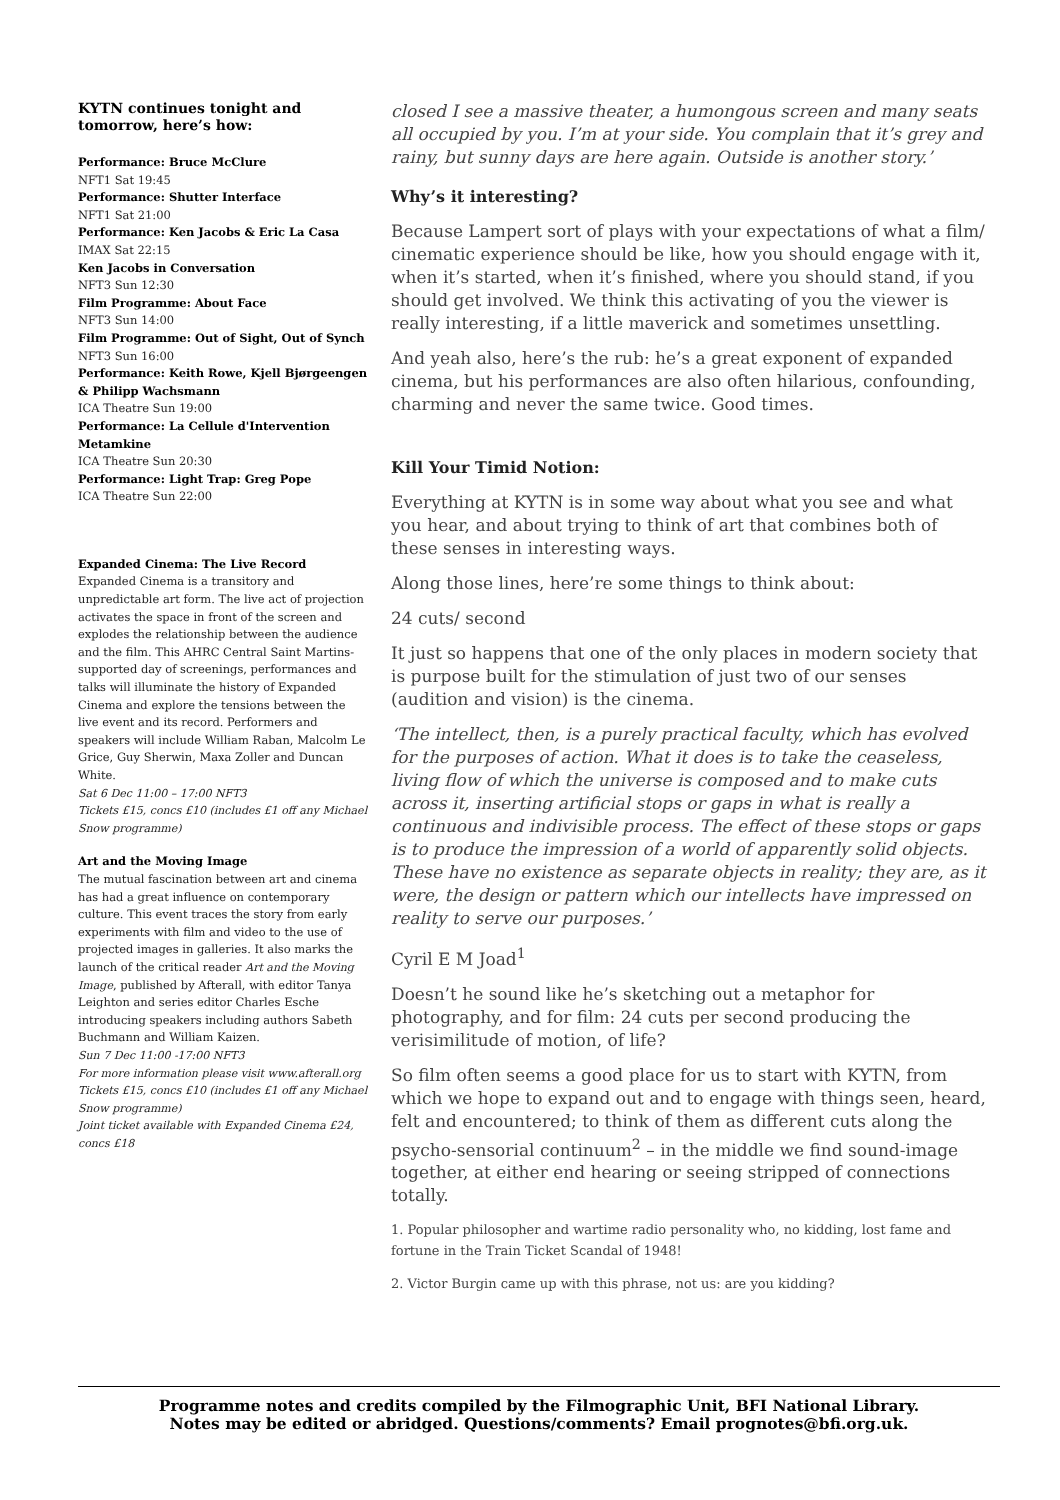KYTN continues tonight and tomorrow, here’s how:
Performance: Bruce McClure
NFT1 Sat 19:45
Performance: Shutter Interface
NFT1 Sat 21:00
Performance: Ken Jacobs & Eric La Casa
IMAX Sat 22:15
Ken Jacobs in Conversation
NFT3 Sun 12:30
Film Programme: About Face
NFT3 Sun 14:00
Film Programme: Out of Sight, Out of Synch
NFT3 Sun 16:00
Performance: Keith Rowe, Kjell Bjørgeengen & Philipp Wachsmann
ICA Theatre Sun 19:00
Performance: La Cellule d'Intervention Metamkine
ICA Theatre Sun 20:30
Performance: Light Trap: Greg Pope
ICA Theatre Sun 22:00
Expanded Cinema: The Live Record
Expanded Cinema is a transitory and unpredictable art form. The live act of projection activates the space in front of the screen and explodes the relationship between the audience and the film. This AHRC Central Saint Martins-supported day of screenings, performances and talks will illuminate the history of Expanded Cinema and explore the tensions between the live event and its record. Performers and speakers will include William Raban, Malcolm Le Grice, Guy Sherwin, Maxa Zoller and Duncan White.
Sat 6 Dec 11:00 – 17:00 NFT3
Tickets £15, concs £10 (includes £1 off any Michael Snow programme)
Art and the Moving Image
The mutual fascination between art and cinema has had a great influence on contemporary culture. This event traces the story from early experiments with film and video to the use of projected images in galleries. It also marks the launch of the critical reader Art and the Moving Image, published by Afterall, with editor Tanya Leighton and series editor Charles Esche introducing speakers including authors Sabeth Buchmann and William Kaizen.
Sun 7 Dec 11:00 -17:00 NFT3
For more information please visit www.afterall.org
Tickets £15, concs £10 (includes £1 off any Michael Snow programme)
Joint ticket available with Expanded Cinema £24, concs £18
closed I see a massive theater, a humongous screen and many seats all occupied by you. I’m at your side. You complain that it’s grey and rainy, but sunny days are here again. Outside is another story.’
Why’s it interesting?
Because Lampert sort of plays with your expectations of what a film/ cinematic experience should be like, how you should engage with it, when it’s started, when it’s finished, where you should stand, if you should get involved. We think this activating of you the viewer is really interesting, if a little maverick and sometimes unsettling.
And yeah also, here’s the rub: he’s a great exponent of expanded cinema, but his performances are also often hilarious, confounding, charming and never the same twice. Good times.
Kill Your Timid Notion:
Everything at KYTN is in some way about what you see and what you hear, and about trying to think of art that combines both of these senses in interesting ways.
Along those lines, here’re some things to think about:
24 cuts/ second
It just so happens that one of the only places in modern society that is purpose built for the stimulation of just two of our senses (audition and vision) is the cinema.
‘The intellect, then, is a purely practical faculty, which has evolved for the purposes of action. What it does is to take the ceaseless, living flow of which the universe is composed and to make cuts across it, inserting artificial stops or gaps in what is really a continuous and indivisible process. The effect of these stops or gaps is to produce the impression of a world of apparently solid objects. These have no existence as separate objects in reality; they are, as it were, the design or pattern which our intellects have impressed on reality to serve our purposes.’
Cyril E M Joad<sup>1</sup>
Doesn’t he sound like he’s sketching out a metaphor for photography, and for film: 24 cuts per second producing the verisimilitude of motion, of life?
So film often seems a good place for us to start with KYTN, from which we hope to expand out and to engage with things seen, heard, felt and encountered; to think of them as different cuts along the psycho-sensorial continuum<sup>2</sup> – in the middle we find sound-image together, at either end hearing or seeing stripped of connections totally.
1. Popular philosopher and wartime radio personality who, no kidding, lost fame and fortune in the Train Ticket Scandal of 1948!
2. Victor Burgin came up with this phrase, not us: are you kidding?
Programme notes and credits compiled by the Filmographic Unit, BFI National Library.
Notes may be edited or abridged. Questions/comments? Email prognotes@bfi.org.uk.